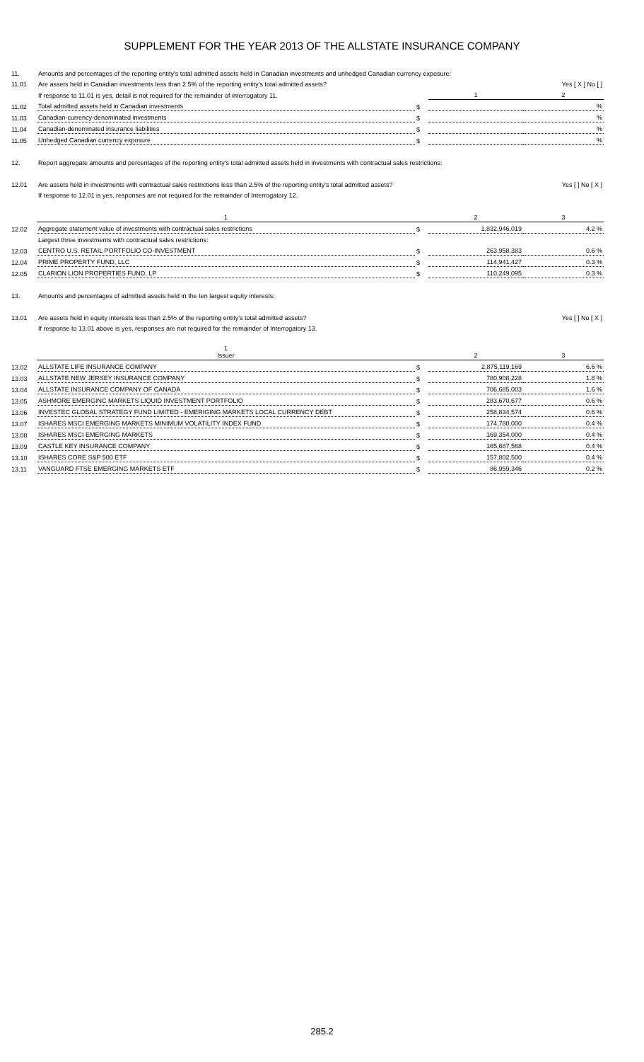SUPPLEMENT FOR THE YEAR 2013 OF THE ALLSTATE INSURANCE COMPANY
| 11. | Amounts and percentages of the reporting entity's total admitted assets held in Canadian investments and unhedged Canadian currency exposure: | | | |
| 11.01 | Are assets held in Canadian investments less than 2.5% of the reporting entity's total admitted assets? | | | Yes [ X ] No [ ] |
| | If response to 11.01 is yes, detail is not required for the remainder of interrogatory 11. | | 1 | 2 |
| 11.02 | Total admitted assets held in Canadian investments | $ | | % |
| 11.03 | Canadian-currency-denominated investments | $ | | % |
| 11.04 | Canadian-denominated insurance liabilities | $ | | % |
| 11.05 | Unhedged Canadian currency exposure | $ | | % |
| 12. | Report aggregate amounts and percentages of the reporting entity's total admitted assets held in investments with contractual sales restrictions: | | | |
| 12.01 | Are assets held in investments with contractual sales restrictions less than 2.5% of the reporting entity's total admitted assets? | | | Yes [ ] No [ X ] |
| | If response to 12.01 is yes, responses are not required for the remainder of Interrogatory 12. | | | |
| | 1 | | 2 | 3 |
| 12.02 | Aggregate statement value of investments with contractual sales restrictions | $ | 1,832,946,019 | 4.2 % |
| | Largest three investments with contractual sales restrictions: | | | |
| 12.03 | CENTRO U.S. RETAIL PORTFOLIO CO-INVESTMENT | $ | 263,958,383 | 0.6 % |
| 12.04 | PRIME PROPERTY FUND, LLC | $ | 114,941,427 | 0.3 % |
| 12.05 | CLARION LION PROPERTIES FUND, LP | $ | 110,249,095 | 0.3 % |
| 13. | Amounts and percentages of admitted assets held in the ten largest equity interests: | | | |
| 13.01 | Are assets held in equity interests less than 2.5% of the reporting entity's total admitted assets? | | | Yes [ ] No [ X ] |
| | If response to 13.01 above is yes, responses are not required for the remainder of Interrogatory 13. | | | |
| | 1 Issuer | | 2 | 3 |
| 13.02 | ALLSTATE LIFE INSURANCE COMPANY | $ | 2,875,119,169 | 6.6 % |
| 13.03 | ALLSTATE NEW JERSEY INSURANCE COMPANY | $ | 780,908,228 | 1.8 % |
| 13.04 | ALLSTATE INSURANCE COMPANY OF CANADA | $ | 706,685,003 | 1.6 % |
| 13.05 | ASHMORE EMERGINC MARKETS LIQUID INVESTMENT PORTFOLIO | $ | 283,670,677 | 0.6 % |
| 13.06 | INVESTEC GLOBAL STRATEGY FUND LIMITED - EMERIGING MARKETS LOCAL CURRENCY DEBT | $ | 258,834,574 | 0.6 % |
| 13.07 | ISHARES MSCI EMERGING MARKETS MINIMUM VOLATILITY INDEX FUND | $ | 174,780,000 | 0.4 % |
| 13.08 | ISHARES MSCI EMERGING MARKETS | $ | 169,354,000 | 0.4 % |
| 13.09 | CASTLE KEY INSURANCE COMPANY | $ | 165,687,568 | 0.4 % |
| 13.10 | ISHARES CORE S&P 500 ETF | $ | 157,802,500 | 0.4 % |
| 13.11 | VANGUARD FTSE EMERGING MARKETS ETF | $ | 86,959,346 | 0.2 % |
285.2